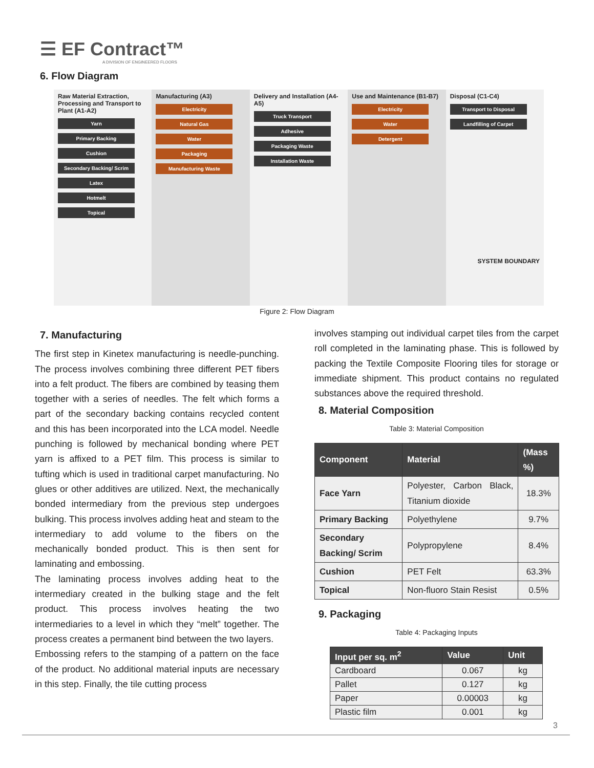☰ EF Contract™
A DIVISION OF ENGINEERED FLOORS
6. Flow Diagram
Raw Material Extraction, Processing and Transport to Plant (A1-A2)
Yarn
Primary Backing
Cushion
Secondary Backing/ Scrim
Latex
Hotmelt
Topical
Manufacturing (A3)
Electricity
Natural Gas
Water
Packaging
Manufacturing Waste
Delivery and Installation (A4-A5)
Truck Transport
Adhesive
Packaging Waste
Installation Waste
Use and Maintenance (B1-B7)
Electricity
Water
Detergent
Disposal (C1-C4)
Transport to Disposal
Landfilling of Carpet
SYSTEM BOUNDARY
Figure 2: Flow Diagram
7. Manufacturing
The first step in Kinetex manufacturing is needle-punching. The process involves combining three different PET fibers into a felt product. The fibers are combined by teasing them together with a series of needles. The felt which forms a part of the secondary backing contains recycled content and this has been incorporated into the LCA model. Needle punching is followed by mechanical bonding where PET yarn is affixed to a PET film. This process is similar to tufting which is used in traditional carpet manufacturing. No glues or other additives are utilized. Next, the mechanically bonded intermediary from the previous step undergoes bulking. This process involves adding heat and steam to the intermediary to add volume to the fibers on the mechanically bonded product. This is then sent for laminating and embossing.
The laminating process involves adding heat to the intermediary created in the bulking stage and the felt product. This process involves heating the two intermediaries to a level in which they “melt” together. The process creates a permanent bind between the two layers.
Embossing refers to the stamping of a pattern on the face of the product. No additional material inputs are necessary in this step. Finally, the tile cutting process
involves stamping out individual carpet tiles from the carpet roll completed in the laminating phase. This is followed by packing the Textile Composite Flooring tiles for storage or immediate shipment. This product contains no regulated substances above the required threshold.
8. Material Composition
Table 3: Material Composition
| Component | Material | (Mass %) |
| --- | --- | --- |
| Face Yarn | Polyester, Carbon Black, Titanium dioxide | 18.3% |
| Primary Backing | Polyethylene | 9.7% |
| Secondary Backing/ Scrim | Polypropylene | 8.4% |
| Cushion | PET Felt | 63.3% |
| Topical | Non-fluoro Stain Resist | 0.5% |
9. Packaging
Table 4: Packaging Inputs
| Input per sq. m<sup>2</sup> | Value | Unit |
| --- | --- | --- |
| Cardboard | 0.067 | kg |
| Pallet | 0.127 | kg |
| Paper | 0.00003 | kg |
| Plastic film | 0.001 | kg |
3